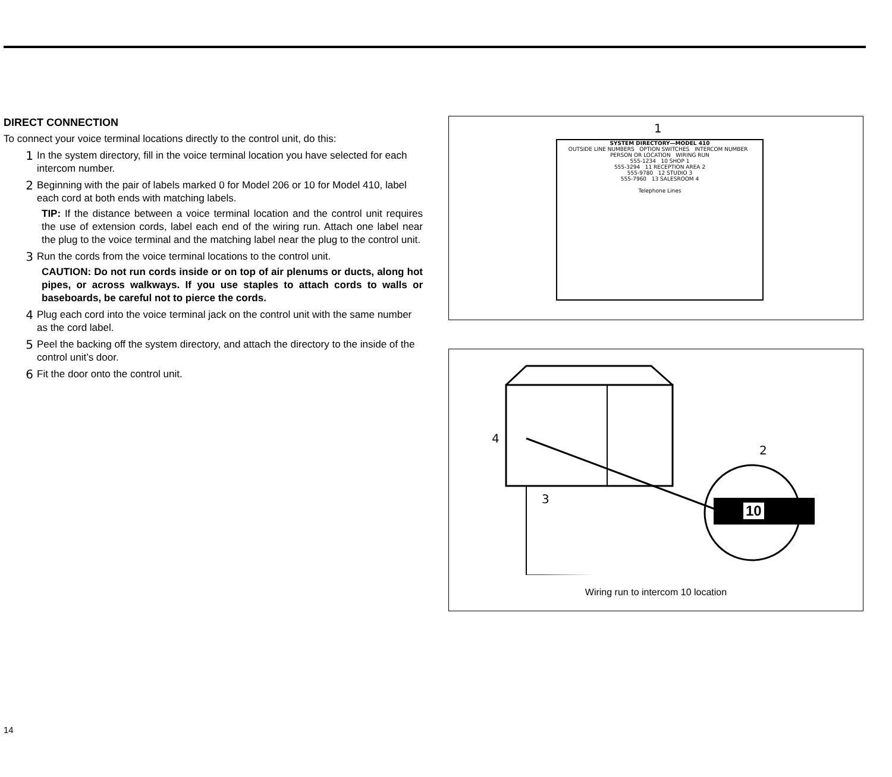DIRECT CONNECTION
To connect your voice terminal locations directly to the control unit, do this:
1 In the system directory, fill in the voice terminal location you have selected for each intercom number.
2 Beginning with the pair of labels marked 0 for Model 206 or 10 for Model 410, label each cord at both ends with matching labels.
TIP: If the distance between a voice terminal location and the control unit requires the use of extension cords, label each end of the wiring run. Attach one label near the plug to the voice terminal and the matching label near the plug to the control unit.
3 Run the cords from the voice terminal locations to the control unit.
CAUTION: Do not run cords inside or on top of air plenums or ducts, along hot pipes, or across walkways. If you use staples to attach cords to walls or baseboards, be careful not to pierce the cords.
4 Plug each cord into the voice terminal jack on the control unit with the same number as the cord label.
5 Peel the backing off the system directory, and attach the directory to the inside of the control unit’s door.
6 Fit the door onto the control unit.
1
SYSTEM DIRECTORY—MODEL 410
OUTSIDE LINE NUMBERS OPTION SWITCHES INTERCOM NUMBER PERSON OR LOCATION WIRING RUN
555-1234 10 SHOP 1
555-3294 11 RECEPTION AREA 2
555-9780 12 STUDIO 3
555-7960 13 SALESROOM 4
Telephone Lines
4
2
3
10
Wiring run to intercom 10 location
14